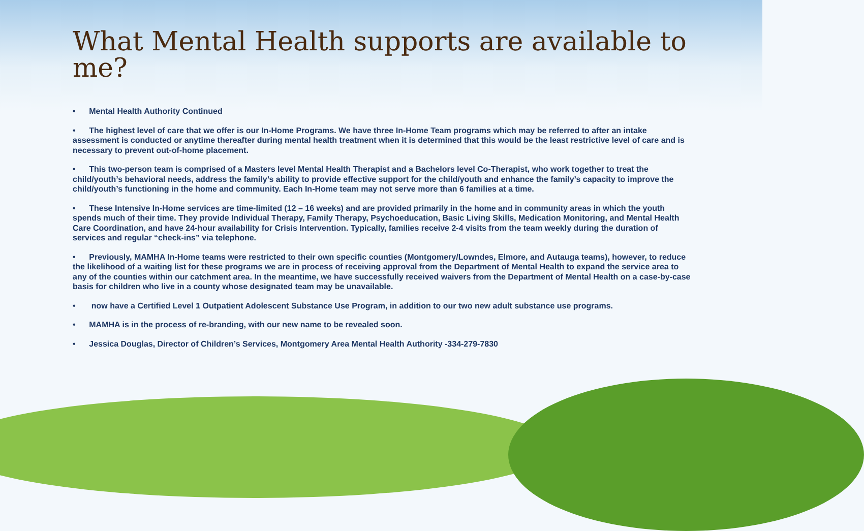What Mental Health supports are available to me?
• Mental Health Authority Continued
• The highest level of care that we offer is our In-Home Programs. We have three In-Home Team programs which may be referred to after an intake assessment is conducted or anytime thereafter during mental health treatment when it is determined that this would be the least restrictive level of care and is necessary to prevent out-of-home placement.
• This two-person team is comprised of a Masters level Mental Health Therapist and a Bachelors level Co-Therapist, who work together to treat the child/youth’s behavioral needs, address the family’s ability to provide effective support for the child/youth and enhance the family’s capacity to improve the child/youth’s functioning in the home and community. Each In-Home team may not serve more than 6 families at a time.
• These Intensive In-Home services are time-limited (12 – 16 weeks) and are provided primarily in the home and in community areas in which the youth spends much of their time. They provide Individual Therapy, Family Therapy, Psychoeducation, Basic Living Skills, Medication Monitoring, and Mental Health Care Coordination, and have 24-hour availability for Crisis Intervention. Typically, families receive 2-4 visits from the team weekly during the duration of services and regular “check-ins” via telephone.
• Previously, MAMHA In-Home teams were restricted to their own specific counties (Montgomery/Lowndes, Elmore, and Autauga teams), however, to reduce the likelihood of a waiting list for these programs we are in process of receiving approval from the Department of Mental Health to expand the service area to any of the counties within our catchment area. In the meantime, we have successfully received waivers from the Department of Mental Health on a case-by-case basis for children who live in a county whose designated team may be unavailable.
• now have a Certified Level 1 Outpatient Adolescent Substance Use Program, in addition to our two new adult substance use programs.
• MAMHA is in the process of re-branding, with our new name to be revealed soon.
• Jessica Douglas, Director of Children’s Services, Montgomery Area Mental Health Authority -334-279-7830